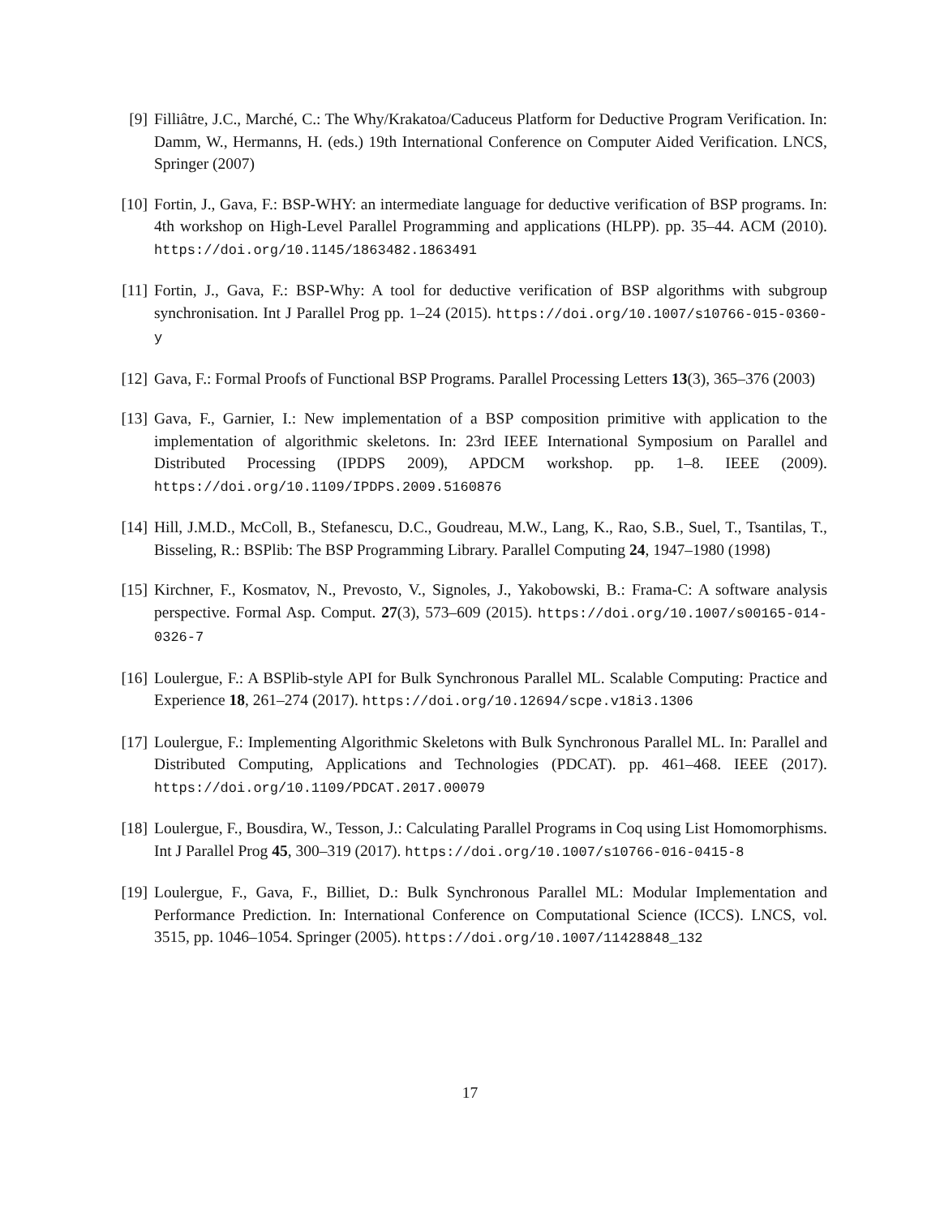[9] Filliâtre, J.C., Marché, C.: The Why/Krakatoa/Caduceus Platform for Deductive Program Verification. In: Damm, W., Hermanns, H. (eds.) 19th International Conference on Computer Aided Verification. LNCS, Springer (2007)
[10]
Fortin, J., Gava, F.: BSP-WHY: an intermediate language for deductive verification of BSP programs. In: 4th workshop on High-Level Parallel Programming and applications (HLPP). pp. 35–44. ACM (2010). https://doi.org/10.1145/1863482.1863491
[11]
Fortin, J., Gava, F.: BSP-Why: A tool for deductive verification of BSP algorithms with subgroup synchronisation. Int J Parallel Prog pp. 1–24 (2015). https://doi.org/10.1007/s10766-015-0360-y
[12]
Gava, F.: Formal Proofs of Functional BSP Programs. Parallel Processing Letters 13(3), 365–376 (2003)
[13]
Gava, F., Garnier, I.: New implementation of a BSP composition primitive with application to the implementation of algorithmic skeletons. In: 23rd IEEE International Symposium on Parallel and Distributed Processing (IPDPS 2009), APDCM workshop. pp. 1–8. IEEE (2009). https://doi.org/10.1109/IPDPS.2009.5160876
[14]
Hill, J.M.D., McColl, B., Stefanescu, D.C., Goudreau, M.W., Lang, K., Rao, S.B., Suel, T., Tsantilas, T., Bisseling, R.: BSPlib: The BSP Programming Library. Parallel Computing 24, 1947–1980 (1998)
[15]
Kirchner, F., Kosmatov, N., Prevosto, V., Signoles, J., Yakobowski, B.: Frama-C: A software analysis perspective. Formal Asp. Comput. 27(3), 573–609 (2015). https://doi.org/10.1007/s00165-014-0326-7
[16]
Loulergue, F.: A BSPlib-style API for Bulk Synchronous Parallel ML. Scalable Computing: Practice and Experience 18, 261–274 (2017). https://doi.org/10.12694/scpe.v18i3.1306
[17]
Loulergue, F.: Implementing Algorithmic Skeletons with Bulk Synchronous Parallel ML. In: Parallel and Distributed Computing, Applications and Technologies (PDCAT). pp. 461–468. IEEE (2017). https://doi.org/10.1109/PDCAT.2017.00079
[18]
Loulergue, F., Bousdira, W., Tesson, J.: Calculating Parallel Programs in Coq using List Homomorphisms. Int J Parallel Prog 45, 300–319 (2017). https://doi.org/10.1007/s10766-016-0415-8
[19]
Loulergue, F., Gava, F., Billiet, D.: Bulk Synchronous Parallel ML: Modular Implementation and Performance Prediction. In: International Conference on Computational Science (ICCS). LNCS, vol. 3515, pp. 1046–1054. Springer (2005). https://doi.org/10.1007/11428848_132
17